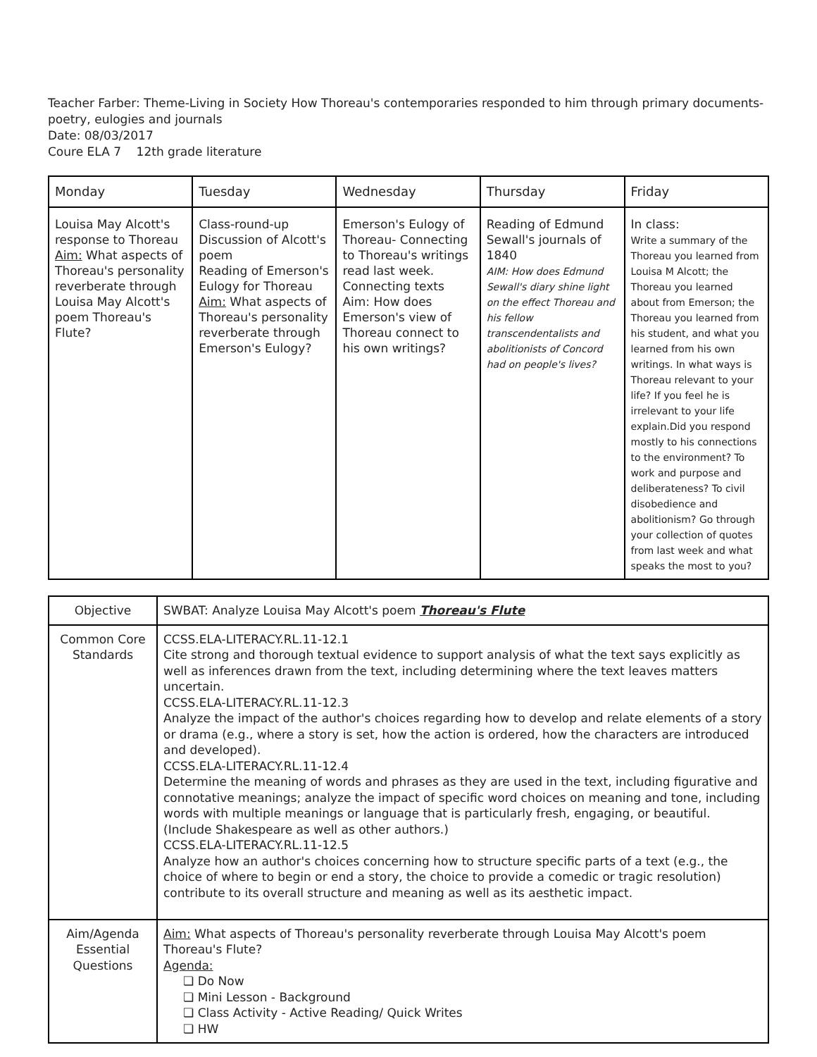Teacher Farber: Theme-Living in Society How Thoreau's contemporaries responded to him through primary documents- poetry, eulogies and journals
Date: 08/03/2017
Coure ELA 7 12th grade literature
| Monday | Tuesday | Wednesday | Thursday | Friday |
| --- | --- | --- | --- | --- |
| Louisa May Alcott's response to Thoreau Aim: What aspects of Thoreau's personality reverberate through Louisa May Alcott's poem Thoreau's Flute? | Class-round-up Discussion of Alcott's poem Reading of Emerson's Eulogy for Thoreau Aim: What aspects of Thoreau's personality reverberate through Emerson's Eulogy? | Emerson's Eulogy of Thoreau- Connecting to Thoreau's writings read last week. Connecting texts Aim: How does Emerson's view of Thoreau connect to his own writings? | Reading of Edmund Sewall's journals of 1840 AIM: How does Edmund Sewall's diary shine light on the effect Thoreau and his fellow transcendentalists and abolitionists of Concord had on people's lives? | In class: Write a summary of the Thoreau you learned from Louisa M Alcott; the Thoreau you learned about from Emerson; the Thoreau you learned from his student, and what you learned from his own writings. In what ways is Thoreau relevant to your life? If you feel he is irrelevant to your life explain.Did you respond mostly to his connections to the environment? To work and purpose and deliberateness? To civil disobedience and abolitionism? Go through your collection of quotes from last week and what speaks the most to you? |
| Objective | SWBAT: Analyze Louisa May Alcott's poem Thoreau's Flute |
| Common Core Standards | CCSS.ELA-LITERACY.RL.11-12.1 Cite strong and thorough textual evidence to support analysis of what the text says explicitly as well as inferences drawn from the text, including determining where the text leaves matters uncertain. CCSS.ELA-LITERACY.RL.11-12.3 Analyze the impact of the author's choices regarding how to develop and relate elements of a story or drama (e.g., where a story is set, how the action is ordered, how the characters are introduced and developed). CCSS.ELA-LITERACY.RL.11-12.4 Determine the meaning of words and phrases as they are used in the text, including figurative and connotative meanings; analyze the impact of specific word choices on meaning and tone, including words with multiple meanings or language that is particularly fresh, engaging, or beautiful. (Include Shakespeare as well as other authors.) CCSS.ELA-LITERACY.RL.11-12.5 Analyze how an author's choices concerning how to structure specific parts of a text (e.g., the choice of where to begin or end a story, the choice to provide a comedic or tragic resolution) contribute to its overall structure and meaning as well as its aesthetic impact. |
| Aim/Agenda Essential Questions | Aim: What aspects of Thoreau's personality reverberate through Louisa May Alcott's poem Thoreau's Flute? Agenda: ❏ Do Now ❏ Mini Lesson - Background ❏ Class Activity - Active Reading/ Quick Writes ❏ HW |